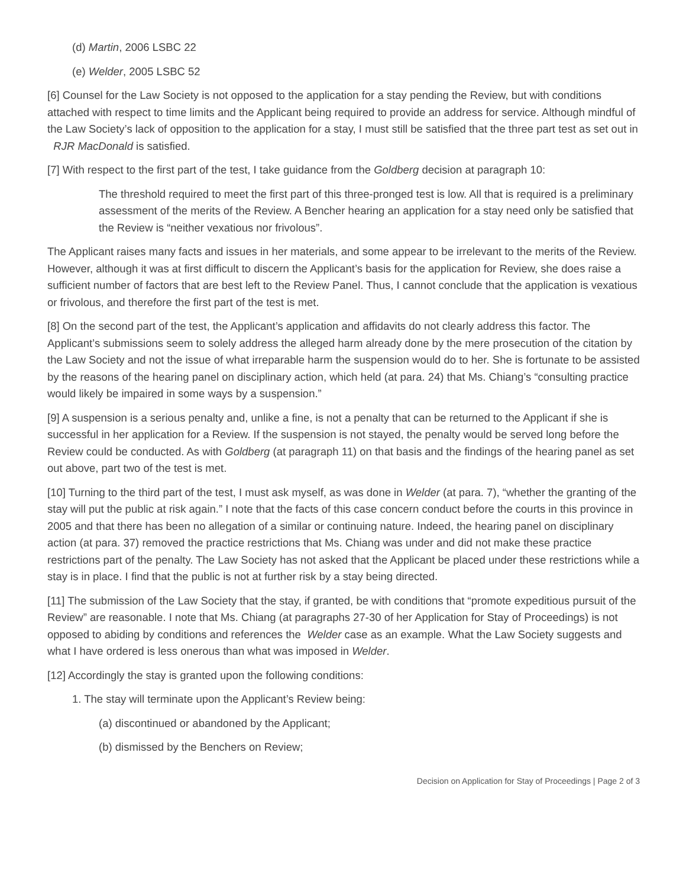(d) Martin, 2006 LSBC 22
(e) Welder, 2005 LSBC 52
[6] Counsel for the Law Society is not opposed to the application for a stay pending the Review, but with conditions attached with respect to time limits and the Applicant being required to provide an address for service. Although mindful of the Law Society’s lack of opposition to the application for a stay, I must still be satisfied that the three part test as set out in RJR MacDonald is satisfied.
[7] With respect to the first part of the test, I take guidance from the Goldberg decision at paragraph 10:
The threshold required to meet the first part of this three-pronged test is low. All that is required is a preliminary assessment of the merits of the Review. A Bencher hearing an application for a stay need only be satisfied that the Review is “neither vexatious nor frivolous”.
The Applicant raises many facts and issues in her materials, and some appear to be irrelevant to the merits of the Review. However, although it was at first difficult to discern the Applicant’s basis for the application for Review, she does raise a sufficient number of factors that are best left to the Review Panel. Thus, I cannot conclude that the application is vexatious or frivolous, and therefore the first part of the test is met.
[8] On the second part of the test, the Applicant’s application and affidavits do not clearly address this factor. The Applicant’s submissions seem to solely address the alleged harm already done by the mere prosecution of the citation by the Law Society and not the issue of what irreparable harm the suspension would do to her. She is fortunate to be assisted by the reasons of the hearing panel on disciplinary action, which held (at para. 24) that Ms. Chiang’s “consulting practice would likely be impaired in some ways by a suspension.”
[9] A suspension is a serious penalty and, unlike a fine, is not a penalty that can be returned to the Applicant if she is successful in her application for a Review. If the suspension is not stayed, the penalty would be served long before the Review could be conducted. As with Goldberg (at paragraph 11) on that basis and the findings of the hearing panel as set out above, part two of the test is met.
[10] Turning to the third part of the test, I must ask myself, as was done in Welder (at para. 7), “whether the granting of the stay will put the public at risk again.” I note that the facts of this case concern conduct before the courts in this province in 2005 and that there has been no allegation of a similar or continuing nature. Indeed, the hearing panel on disciplinary action (at para. 37) removed the practice restrictions that Ms. Chiang was under and did not make these practice restrictions part of the penalty. The Law Society has not asked that the Applicant be placed under these restrictions while a stay is in place. I find that the public is not at further risk by a stay being directed.
[11] The submission of the Law Society that the stay, if granted, be with conditions that “promote expeditious pursuit of the Review” are reasonable. I note that Ms. Chiang (at paragraphs 27-30 of her Application for Stay of Proceedings) is not opposed to abiding by conditions and references the Welder case as an example. What the Law Society suggests and what I have ordered is less onerous than what was imposed in Welder.
[12] Accordingly the stay is granted upon the following conditions:
1. The stay will terminate upon the Applicant’s Review being:
(a) discontinued or abandoned by the Applicant;
(b) dismissed by the Benchers on Review;
Decision on Application for Stay of Proceedings | Page 2 of 3